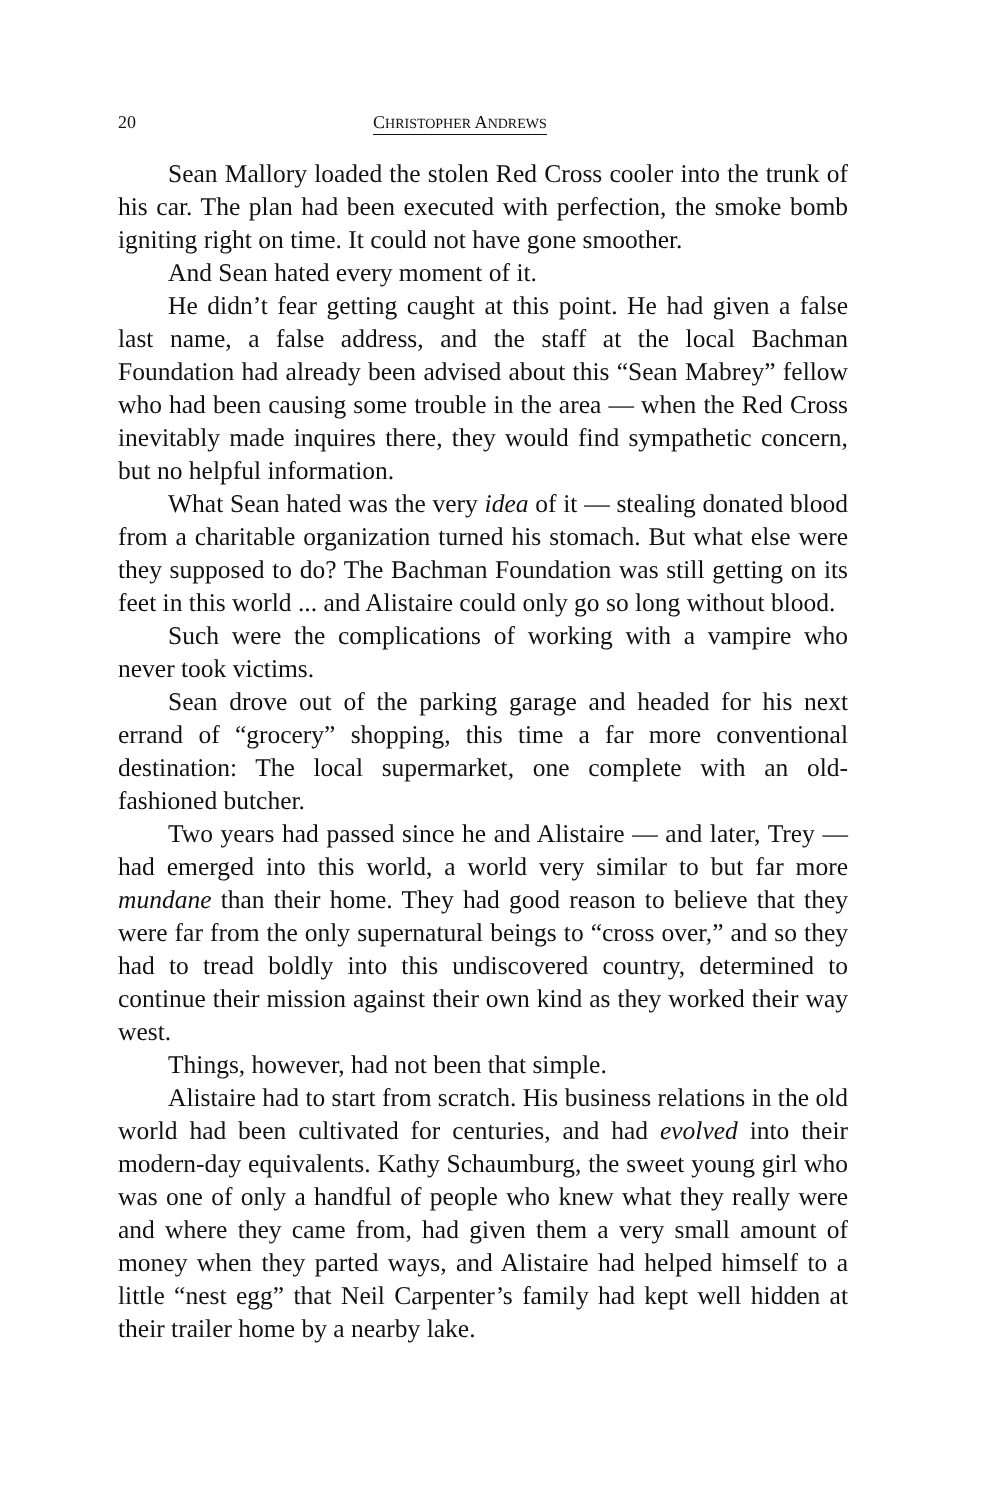20 CHRISTOPHER ANDREWS
Sean Mallory loaded the stolen Red Cross cooler into the trunk of his car. The plan had been executed with perfection, the smoke bomb igniting right on time. It could not have gone smoother.
And Sean hated every moment of it.
He didn’t fear getting caught at this point. He had given a false last name, a false address, and the staff at the local Bachman Foundation had already been advised about this “Sean Mabrey” fellow who had been causing some trouble in the area — when the Red Cross inevitably made inquires there, they would find sympathetic concern, but no helpful information.
What Sean hated was the very idea of it — stealing donated blood from a charitable organization turned his stomach. But what else were they supposed to do? The Bachman Foundation was still getting on its feet in this world ... and Alistaire could only go so long without blood.
Such were the complications of working with a vampire who never took victims.
Sean drove out of the parking garage and headed for his next errand of “grocery” shopping, this time a far more conventional destination: The local supermarket, one complete with an old-fashioned butcher.
Two years had passed since he and Alistaire — and later, Trey — had emerged into this world, a world very similar to but far more mundane than their home. They had good reason to believe that they were far from the only supernatural beings to “cross over,” and so they had to tread boldly into this undiscovered country, determined to continue their mission against their own kind as they worked their way west.
Things, however, had not been that simple.
Alistaire had to start from scratch. His business relations in the old world had been cultivated for centuries, and had evolved into their modern-day equivalents. Kathy Schaumburg, the sweet young girl who was one of only a handful of people who knew what they really were and where they came from, had given them a very small amount of money when they parted ways, and Alistaire had helped himself to a little “nest egg” that Neil Carpenter’s family had kept well hidden at their trailer home by a nearby lake.